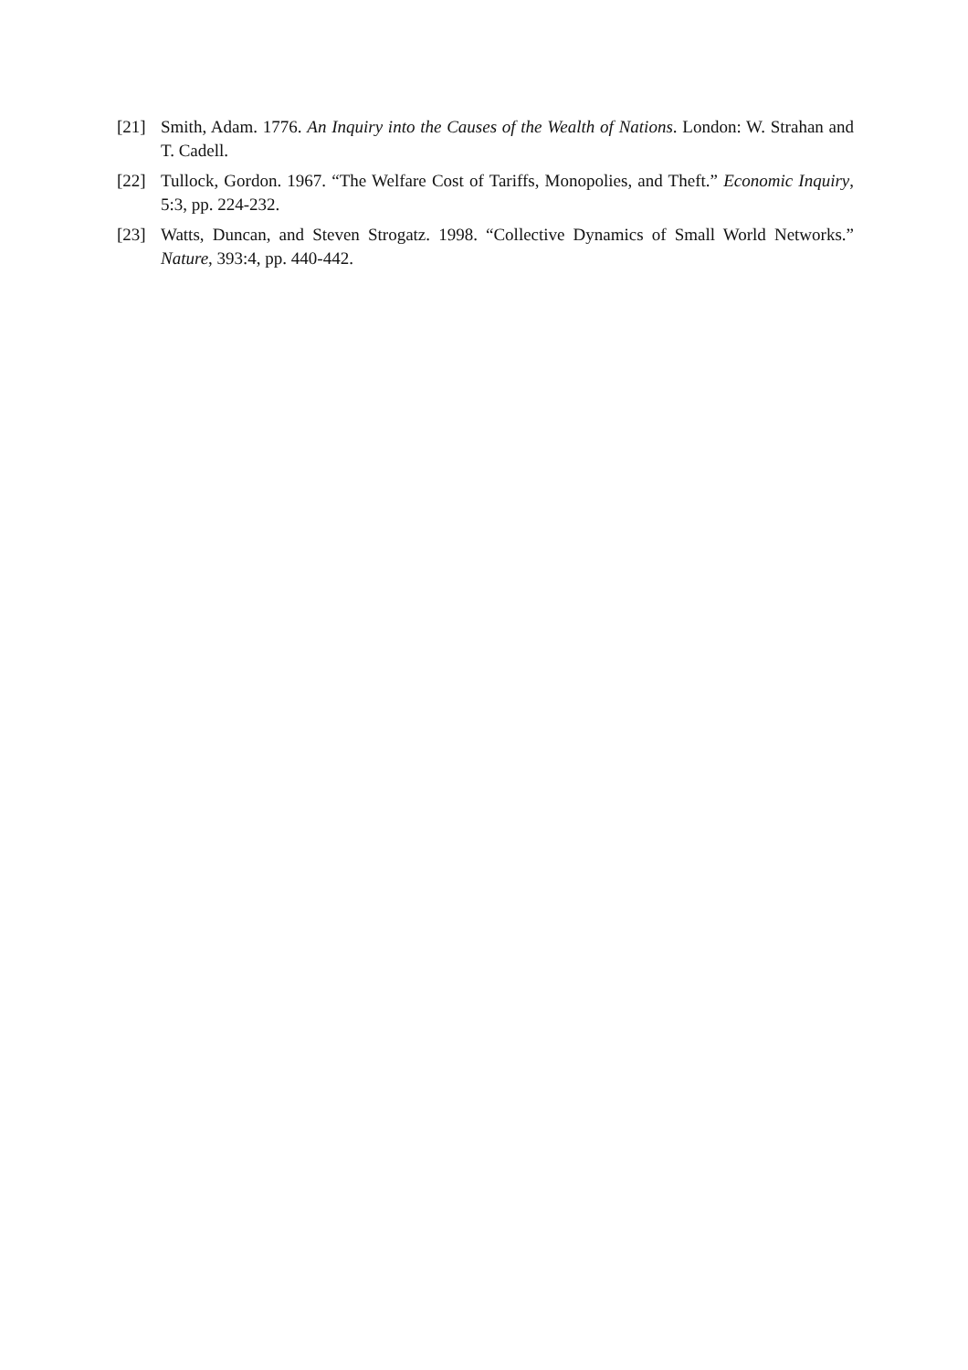[21] Smith, Adam. 1776. An Inquiry into the Causes of the Wealth of Nations. London: W. Strahan and T. Cadell.
[22] Tullock, Gordon. 1967. “The Welfare Cost of Tariffs, Monopolies, and Theft.” Economic Inquiry, 5:3, pp. 224-232.
[23] Watts, Duncan, and Steven Strogatz. 1998. “Collective Dynamics of Small World Networks.” Nature, 393:4, pp. 440-442.